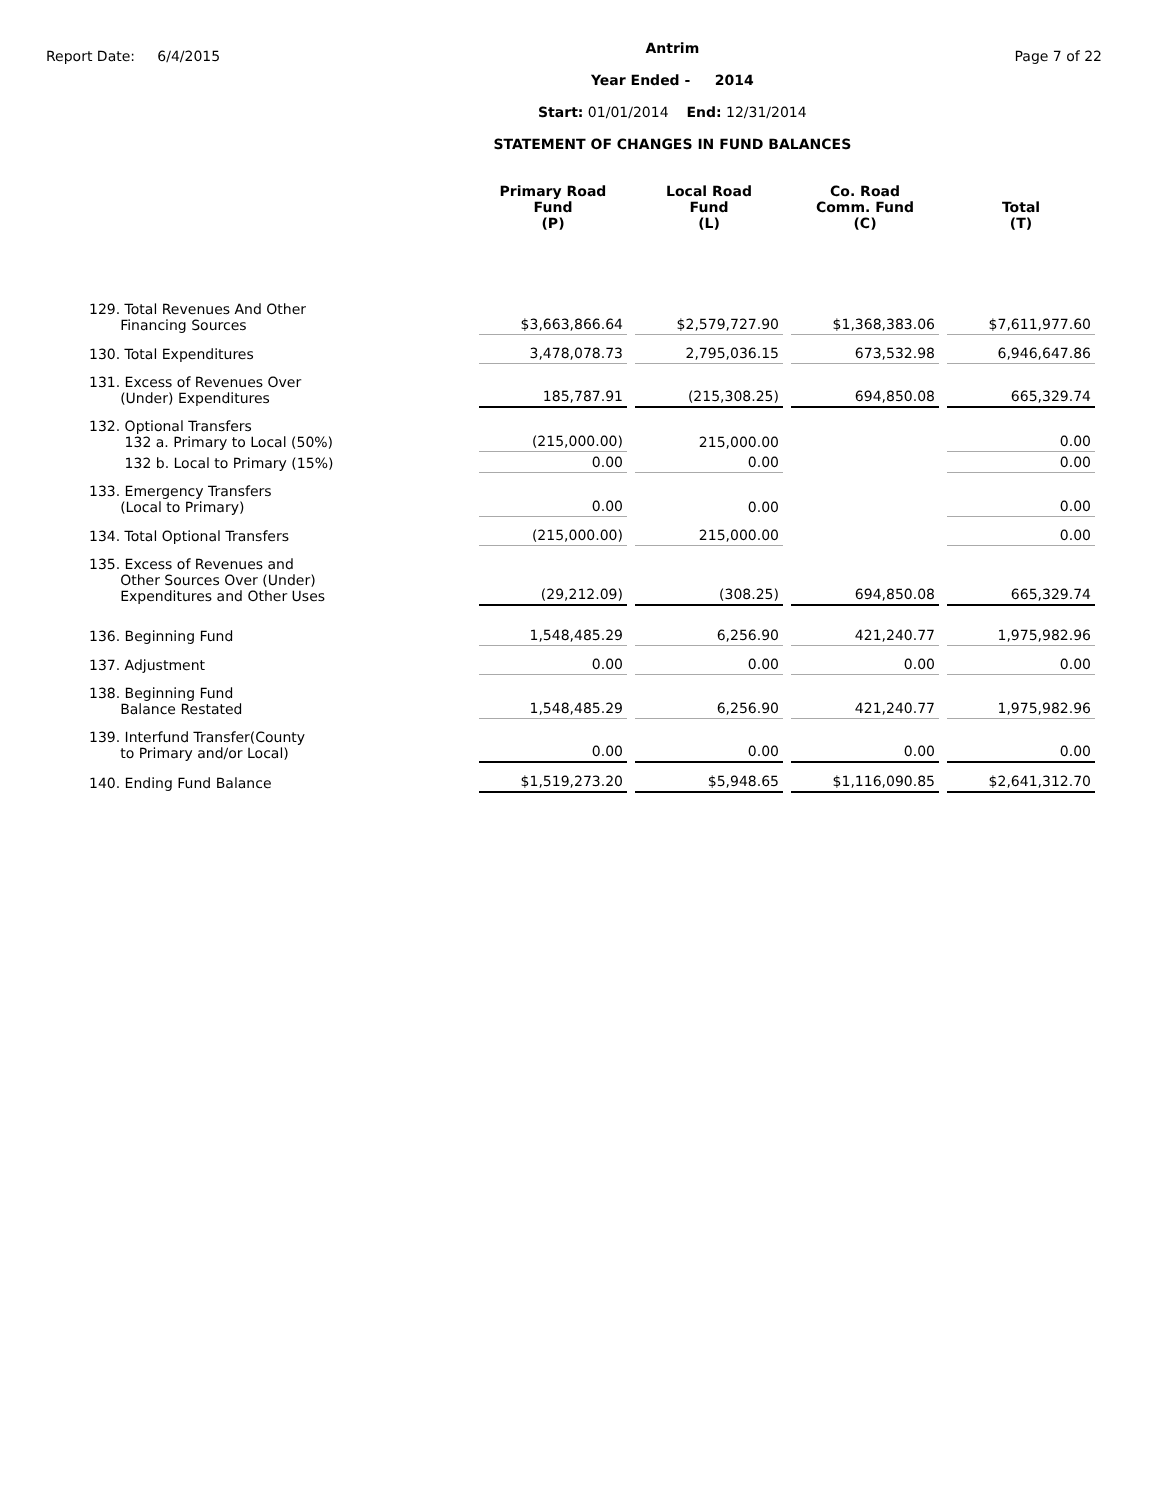Report Date: 6/4/2015
Antrim
Year Ended - 2014
Start: 01/01/2014 End: 12/31/2014
STATEMENT OF CHANGES IN FUND BALANCES
Page 7 of 22
| | Primary Road Fund (P) | | Local Road Fund (L) | | Co. Road Comm. Fund (C) | | Total (T) |
| --- | --- | --- | --- | --- | --- | --- | --- |
| 129. Total Revenues And Other Financing Sources | $3,663,866.64 | | $2,579,727.90 | | $1,368,383.06 | | $7,611,977.60 |
| 130. Total Expenditures | 3,478,078.73 | | 2,795,036.15 | | 673,532.98 | | 6,946,647.86 |
| 131. Excess of Revenues Over (Under) Expenditures | 185,787.91 | | (215,308.25) | | 694,850.08 | | 665,329.74 |
| 132. Optional Transfers 132 a. Primary to Local (50%) | (215,000.00) | | 215,000.00 | | | | 0.00 |
| 132 b. Local to Primary (15%) | 0.00 | | 0.00 | | | | 0.00 |
| 133. Emergency Transfers (Local to Primary) | 0.00 | | 0.00 | | | | 0.00 |
| 134. Total Optional Transfers | (215,000.00) | | 215,000.00 | | | | 0.00 |
| 135. Excess of Revenues and Other Sources Over (Under) Expenditures and Other Uses | (29,212.09) | | (308.25) | | 694,850.08 | | 665,329.74 |
| 136. Beginning Fund | 1,548,485.29 | | 6,256.90 | | 421,240.77 | | 1,975,982.96 |
| 137. Adjustment | 0.00 | | 0.00 | | 0.00 | | 0.00 |
| 138. Beginning Fund Balance Restated | 1,548,485.29 | | 6,256.90 | | 421,240.77 | | 1,975,982.96 |
| 139. Interfund Transfer(County to Primary and/or Local) | 0.00 | | 0.00 | | 0.00 | | 0.00 |
| 140. Ending Fund Balance | $1,519,273.20 | | $5,948.65 | | $1,116,090.85 | | $2,641,312.70 |